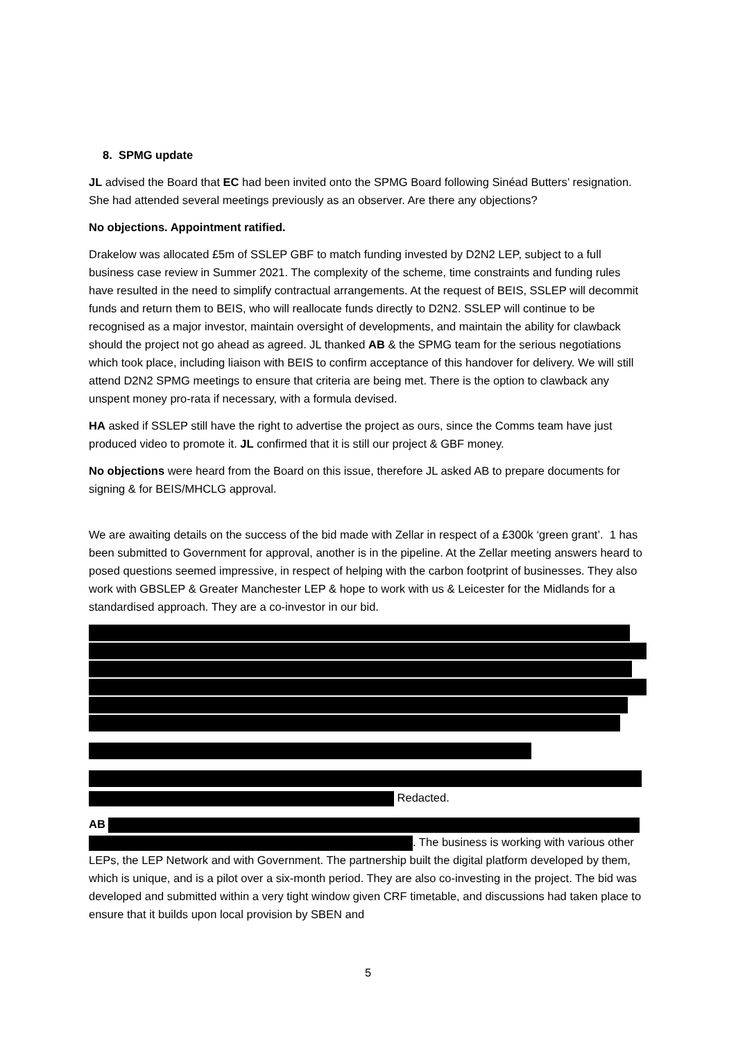8. SPMG update
JL advised the Board that EC had been invited onto the SPMG Board following Sinéad Butters’ resignation. She had attended several meetings previously as an observer. Are there any objections?
No objections. Appointment ratified.
Drakelow was allocated £5m of SSLEP GBF to match funding invested by D2N2 LEP, subject to a full business case review in Summer 2021. The complexity of the scheme, time constraints and funding rules have resulted in the need to simplify contractual arrangements. At the request of BEIS, SSLEP will decommit funds and return them to BEIS, who will reallocate funds directly to D2N2. SSLEP will continue to be recognised as a major investor, maintain oversight of developments, and maintain the ability for clawback should the project not go ahead as agreed. JL thanked AB & the SPMG team for the serious negotiations which took place, including liaison with BEIS to confirm acceptance of this handover for delivery. We will still attend D2N2 SPMG meetings to ensure that criteria are being met. There is the option to clawback any unspent money pro-rata if necessary, with a formula devised.
HA asked if SSLEP still have the right to advertise the project as ours, since the Comms team have just produced video to promote it. JL confirmed that it is still our project & GBF money.
No objections were heard from the Board on this issue, therefore JL asked AB to prepare documents for signing & for BEIS/MHCLG approval.
We are awaiting details on the success of the bid made with Zellar in respect of a £300k ‘green grant’. 1 has been submitted to Government for approval, another is in the pipeline. At the Zellar meeting answers heard to posed questions seemed impressive, in respect of helping with the carbon footprint of businesses. They also work with GBSLEP & Greater Manchester LEP & hope to work with us & Leicester for the Midlands for a standardised approach. They are a co-investor in our bid.
Redacted.
AB
. The business is working with various other LEPs, the LEP Network and with Government. The partnership built the digital platform developed by them, which is unique, and is a pilot over a six-month period. They are also co-investing in the project. The bid was developed and submitted within a very tight window given CRF timetable, and discussions had taken place to ensure that it builds upon local provision by SBEN and
5